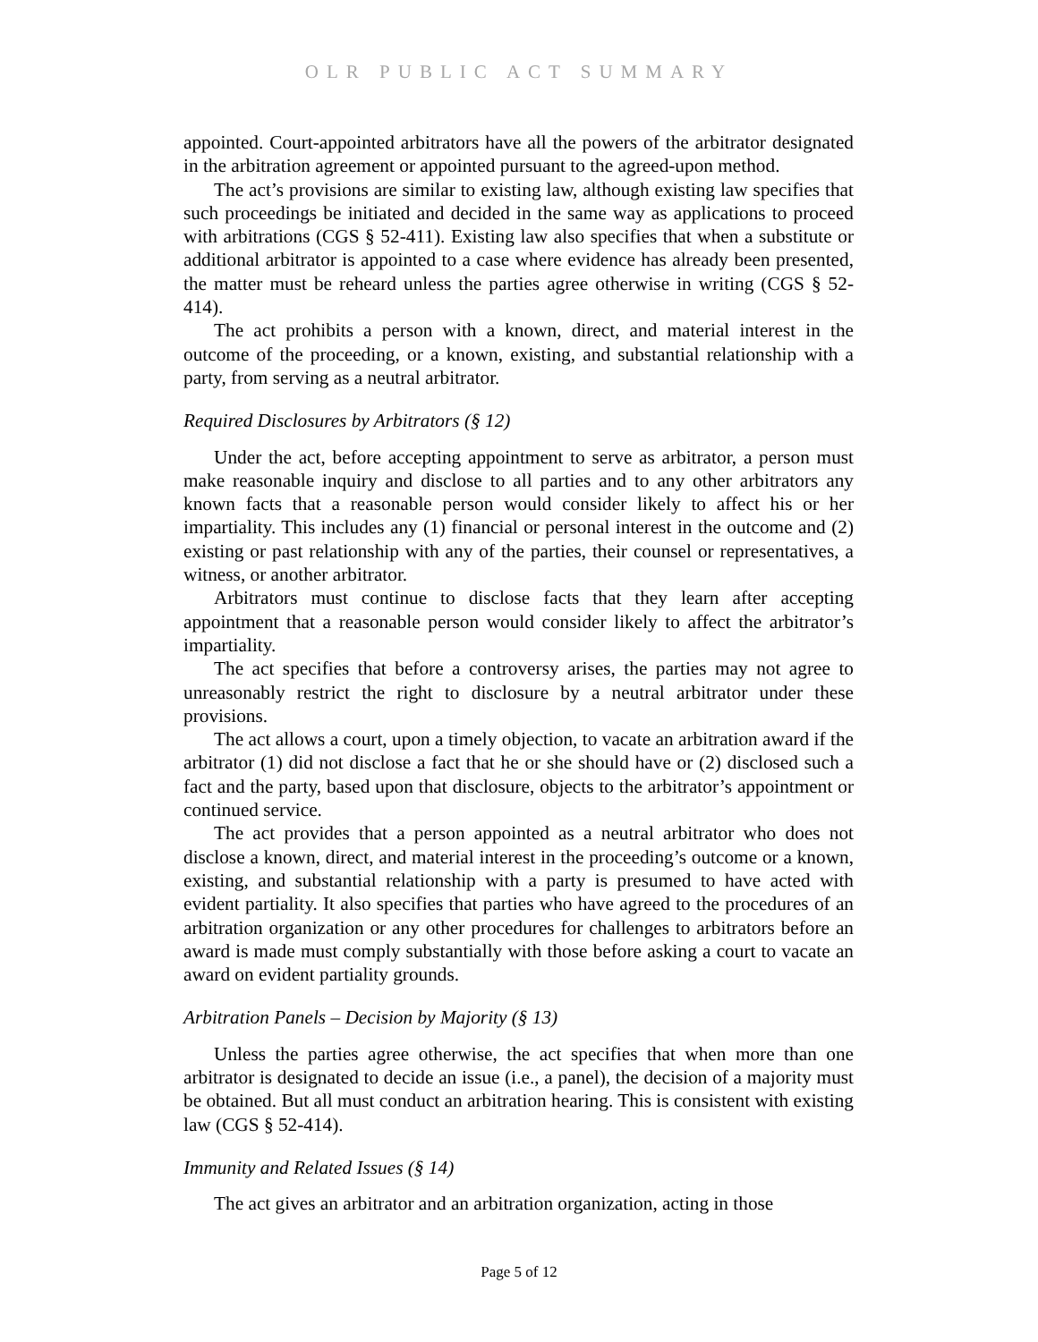OLR PUBLIC ACT SUMMARY
appointed. Court-appointed arbitrators have all the powers of the arbitrator designated in the arbitration agreement or appointed pursuant to the agreed-upon method.
The act’s provisions are similar to existing law, although existing law specifies that such proceedings be initiated and decided in the same way as applications to proceed with arbitrations (CGS § 52-411). Existing law also specifies that when a substitute or additional arbitrator is appointed to a case where evidence has already been presented, the matter must be reheard unless the parties agree otherwise in writing (CGS § 52-414).
The act prohibits a person with a known, direct, and material interest in the outcome of the proceeding, or a known, existing, and substantial relationship with a party, from serving as a neutral arbitrator.
Required Disclosures by Arbitrators (§ 12)
Under the act, before accepting appointment to serve as arbitrator, a person must make reasonable inquiry and disclose to all parties and to any other arbitrators any known facts that a reasonable person would consider likely to affect his or her impartiality. This includes any (1) financial or personal interest in the outcome and (2) existing or past relationship with any of the parties, their counsel or representatives, a witness, or another arbitrator.
Arbitrators must continue to disclose facts that they learn after accepting appointment that a reasonable person would consider likely to affect the arbitrator’s impartiality.
The act specifies that before a controversy arises, the parties may not agree to unreasonably restrict the right to disclosure by a neutral arbitrator under these provisions.
The act allows a court, upon a timely objection, to vacate an arbitration award if the arbitrator (1) did not disclose a fact that he or she should have or (2) disclosed such a fact and the party, based upon that disclosure, objects to the arbitrator’s appointment or continued service.
The act provides that a person appointed as a neutral arbitrator who does not disclose a known, direct, and material interest in the proceeding’s outcome or a known, existing, and substantial relationship with a party is presumed to have acted with evident partiality. It also specifies that parties who have agreed to the procedures of an arbitration organization or any other procedures for challenges to arbitrators before an award is made must comply substantially with those before asking a court to vacate an award on evident partiality grounds.
Arbitration Panels – Decision by Majority (§ 13)
Unless the parties agree otherwise, the act specifies that when more than one arbitrator is designated to decide an issue (i.e., a panel), the decision of a majority must be obtained. But all must conduct an arbitration hearing. This is consistent with existing law (CGS § 52-414).
Immunity and Related Issues (§ 14)
The act gives an arbitrator and an arbitration organization, acting in those
Page 5 of 12